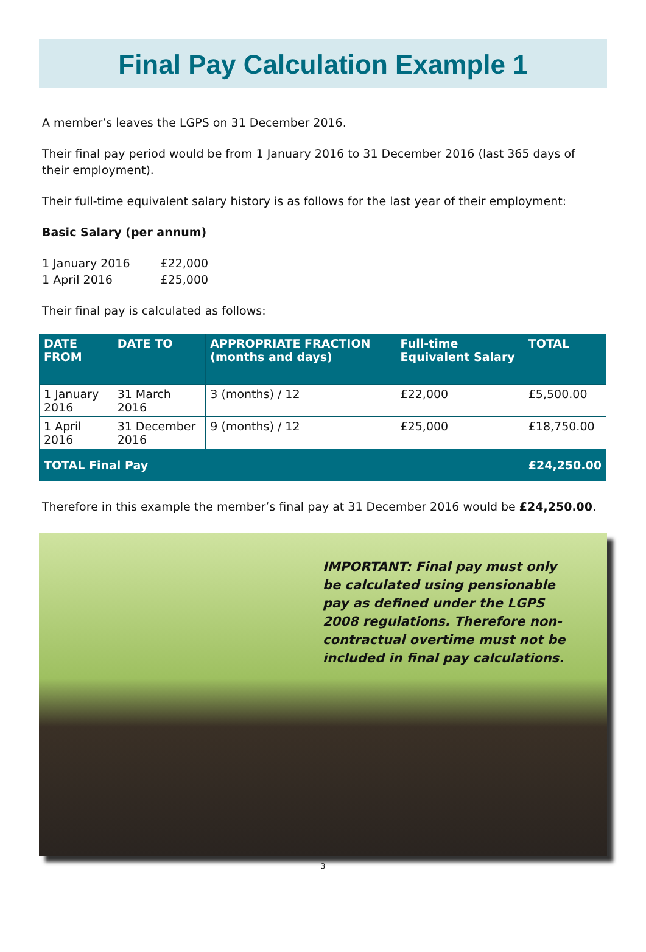Final Pay Calculation Example 1
A member’s leaves the LGPS on 31 December 2016.
Their final pay period would be from 1 January 2016 to 31 December 2016 (last 365 days of their employment).
Their full-time equivalent salary history is as follows for the last year of their employment:
Basic Salary (per annum)
| 1 January 2016 | £22,000 |
| 1 April 2016 | £25,000 |
Their final pay is calculated as follows:
| DATE FROM | DATE TO | APPROPRIATE FRACTION (months and days) | Full-time Equivalent Salary | TOTAL |
| --- | --- | --- | --- | --- |
| 1 January 2016 | 31 March 2016 | 3 (months) / 12 | £22,000 | £5,500.00 |
| 1 April 2016 | 31 December 2016 | 9 (months) / 12 | £25,000 | £18,750.00 |
| TOTAL Final Pay | | | | £24,250.00 |
Therefore in this example the member’s final pay at 31 December 2016 would be £24,250.00.
IMPORTANT: Final pay must only be calculated using pensionable pay as defined under the LGPS 2008 regulations. Therefore non-contractual overtime must not be included in final pay calculations.
3